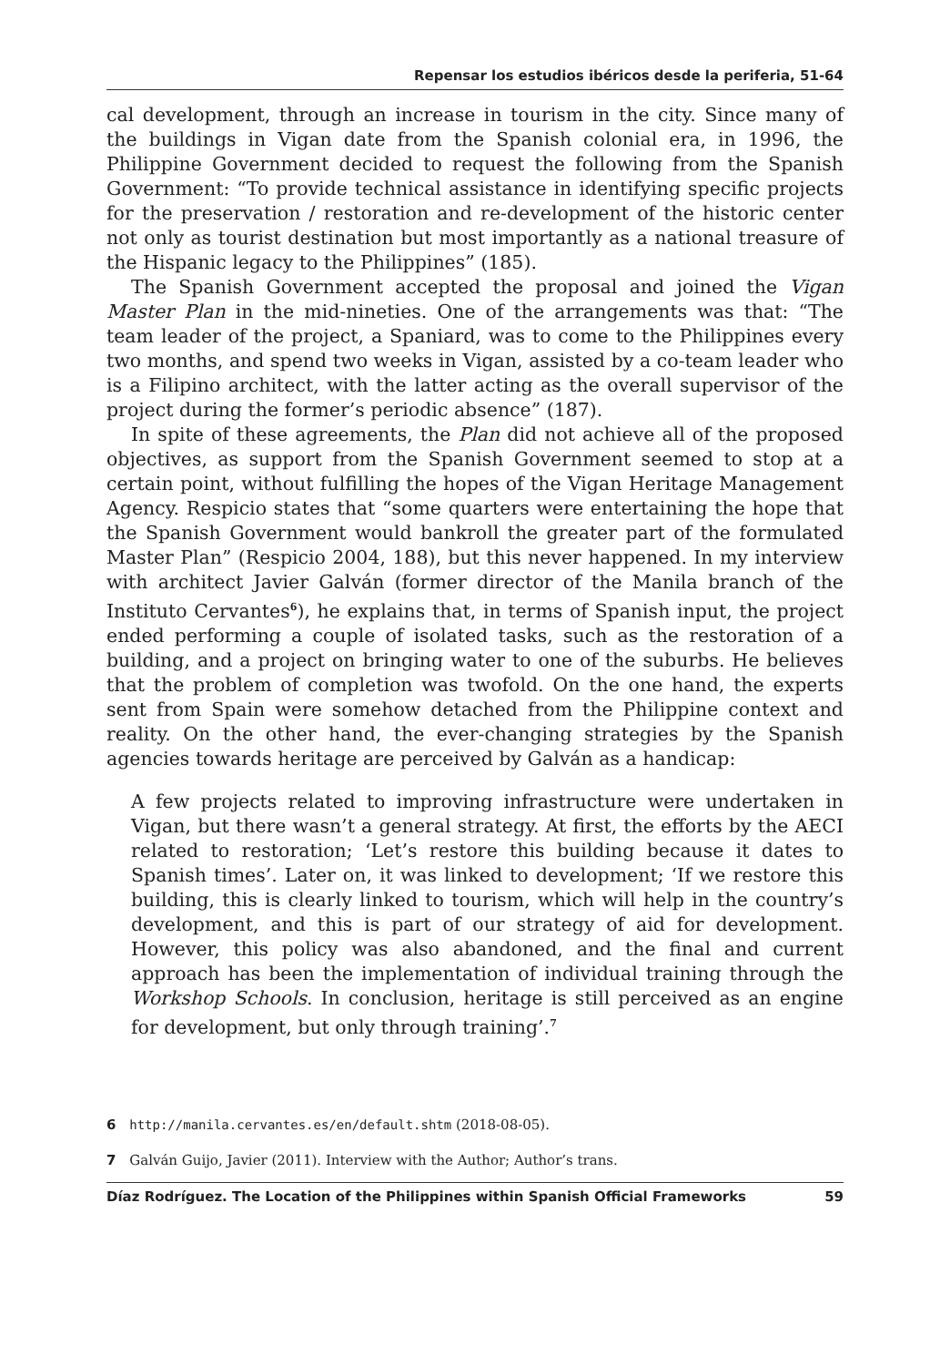Repensar los estudios ibéricos desde la periferia, 51-64
cal development, through an increase in tourism in the city. Since many of the buildings in Vigan date from the Spanish colonial era, in 1996, the Philippine Government decided to request the following from the Spanish Government: “To provide technical assistance in identifying specific projects for the preservation / restoration and re-development of the historic center not only as tourist destination but most importantly as a national treasure of the Hispanic legacy to the Philippines” (185).
The Spanish Government accepted the proposal and joined the Vigan Master Plan in the mid-nineties. One of the arrangements was that: “The team leader of the project, a Spaniard, was to come to the Philippines every two months, and spend two weeks in Vigan, assisted by a co-team leader who is a Filipino architect, with the latter acting as the overall supervisor of the project during the former’s periodic absence” (187).
In spite of these agreements, the Plan did not achieve all of the proposed objectives, as support from the Spanish Government seemed to stop at a certain point, without fulfilling the hopes of the Vigan Heritage Management Agency. Respicio states that “some quarters were entertaining the hope that the Spanish Government would bankroll the greater part of the formulated Master Plan” (Respicio 2004, 188), but this never happened. In my interview with architect Javier Galván (former director of the Manila branch of the Instituto Cervantes<sup>6</sup>), he explains that, in terms of Spanish input, the project ended performing a couple of isolated tasks, such as the restoration of a building, and a project on bringing water to one of the suburbs. He believes that the problem of completion was twofold. On the one hand, the experts sent from Spain were somehow detached from the Philippine context and reality. On the other hand, the ever-changing strategies by the Spanish agencies towards heritage are perceived by Galván as a handicap:
A few projects related to improving infrastructure were undertaken in Vigan, but there wasn’t a general strategy. At first, the efforts by the AECI related to restoration; ‘Let’s restore this building because it dates to Spanish times’. Later on, it was linked to development; ‘If we restore this building, this is clearly linked to tourism, which will help in the country’s development, and this is part of our strategy of aid for development. However, this policy was also abandoned, and the final and current approach has been the implementation of individual training through the Workshop Schools. In conclusion, heritage is still perceived as an engine for development, but only through training’.<sup>7</sup>
6 http://manila.cervantes.es/en/default.shtm (2018-08-05).
7 Galván Guijo, Javier (2011). Interview with the Author; Author’s trans.
Díaz Rodríguez. The Location of the Philippines within Spanish Official Frameworks 59